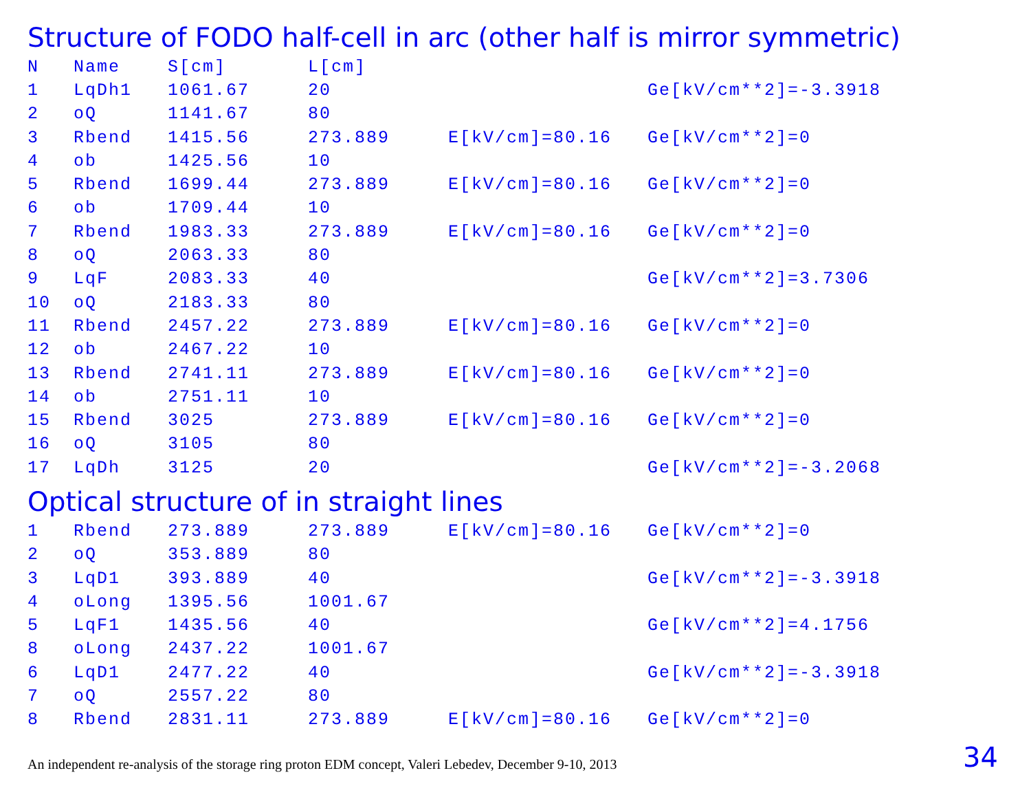Structure of FODO half-cell in arc (other half is mirror symmetric)
| N | Name | S[cm] | L[cm] | | |
| 1 | LqDh1 | 1061.67 | 20 | | Ge[kV/cm**2]=-3.3918 |
| 2 | oQ | 1141.67 | 80 | | |
| 3 | Rbend | 1415.56 | 273.889 | E[kV/cm]=80.16 | Ge[kV/cm**2]=0 |
| 4 | ob | 1425.56 | 10 | | |
| 5 | Rbend | 1699.44 | 273.889 | E[kV/cm]=80.16 | Ge[kV/cm**2]=0 |
| 6 | ob | 1709.44 | 10 | | |
| 7 | Rbend | 1983.33 | 273.889 | E[kV/cm]=80.16 | Ge[kV/cm**2]=0 |
| 8 | oQ | 2063.33 | 80 | | |
| 9 | LqF | 2083.33 | 40 | | Ge[kV/cm**2]=3.7306 |
| 10 | oQ | 2183.33 | 80 | | |
| 11 | Rbend | 2457.22 | 273.889 | E[kV/cm]=80.16 | Ge[kV/cm**2]=0 |
| 12 | ob | 2467.22 | 10 | | |
| 13 | Rbend | 2741.11 | 273.889 | E[kV/cm]=80.16 | Ge[kV/cm**2]=0 |
| 14 | ob | 2751.11 | 10 | | |
| 15 | Rbend | 3025 | 273.889 | E[kV/cm]=80.16 | Ge[kV/cm**2]=0 |
| 16 | oQ | 3105 | 80 | | |
| 17 | LqDh | 3125 | 20 | | Ge[kV/cm**2]=-3.2068 |
Optical structure of in straight lines
| 1 | Rbend | 273.889 | 273.889 | E[kV/cm]=80.16 | Ge[kV/cm**2]=0 |
| 2 | oQ | 353.889 | 80 | | |
| 3 | LqD1 | 393.889 | 40 | | Ge[kV/cm**2]=-3.3918 |
| 4 | oLong | 1395.56 | 1001.67 | | |
| 5 | LqF1 | 1435.56 | 40 | | Ge[kV/cm**2]=4.1756 |
| 8 | oLong | 2437.22 | 1001.67 | | |
| 6 | LqD1 | 2477.22 | 40 | | Ge[kV/cm**2]=-3.3918 |
| 7 | oQ | 2557.22 | 80 | | |
| 8 | Rbend | 2831.11 | 273.889 | E[kV/cm]=80.16 | Ge[kV/cm**2]=0 |
An independent re-analysis of the storage ring proton EDM concept, Valeri Lebedev, December 9-10, 2013
34